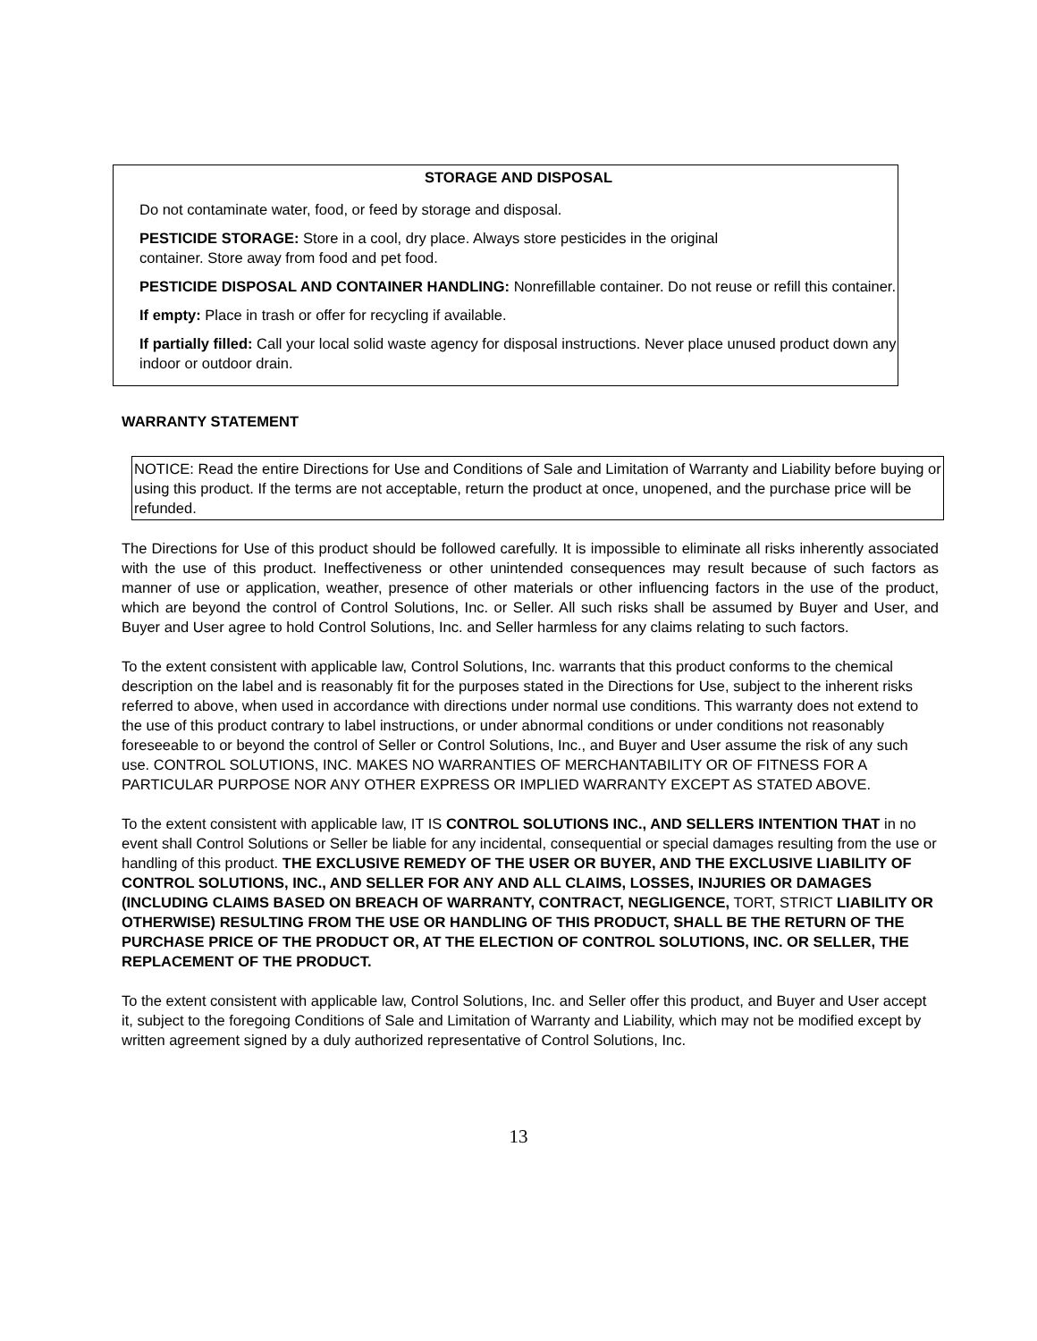STORAGE AND DISPOSAL
Do not contaminate water, food, or feed by storage and disposal.
PESTICIDE STORAGE: Store in a cool, dry place. Always store pesticides in the original
container. Store away from food and pet food.
PESTICIDE DISPOSAL AND CONTAINER HANDLING: Nonrefillable container. Do not reuse or refill this container.
If empty: Place in trash or offer for recycling if available.
If partially filled: Call your local solid waste agency for disposal instructions. Never place unused product down any indoor or outdoor drain.
WARRANTY STATEMENT
NOTICE: Read the entire Directions for Use and Conditions of Sale and Limitation of Warranty and Liability before buying or using this product. If the terms are not acceptable, return the product at once, unopened, and the purchase price will be refunded.
The Directions for Use of this product should be followed carefully. It is impossible to eliminate all risks inherently associated with the use of this product. Ineffectiveness or other unintended consequences may result because of such factors as manner of use or application, weather, presence of other materials or other influencing factors in the use of the product, which are beyond the control of Control Solutions, Inc. or Seller. All such risks shall be assumed by Buyer and User, and Buyer and User agree to hold Control Solutions, Inc. and Seller harmless for any claims relating to such factors.
To the extent consistent with applicable law, Control Solutions, Inc. warrants that this product conforms to the chemical description on the label and is reasonably fit for the purposes stated in the Directions for Use, subject to the inherent risks referred to above, when used in accordance with directions under normal use conditions. This warranty does not extend to the use of this product contrary to label instructions, or under abnormal conditions or under conditions not reasonably foreseeable to or beyond the control of Seller or Control Solutions, Inc., and Buyer and User assume the risk of any such use. CONTROL SOLUTIONS, INC. MAKES NO WARRANTIES OF MERCHANTABILITY OR OF FITNESS FOR A PARTICULAR PURPOSE NOR ANY OTHER EXPRESS OR IMPLIED WARRANTY EXCEPT AS STATED ABOVE.
To the extent consistent with applicable law, IT IS CONTROL SOLUTIONS INC., AND SELLERS INTENTION THAT in no event shall Control Solutions or Seller be liable for any incidental, consequential or special damages resulting from the use or handling of this product. THE EXCLUSIVE REMEDY OF THE USER OR BUYER, AND THE EXCLUSIVE LIABILITY OF CONTROL SOLUTIONS, INC., AND SELLER FOR ANY AND ALL CLAIMS, LOSSES, INJURIES OR DAMAGES (INCLUDING CLAIMS BASED ON BREACH OF WARRANTY, CONTRACT, NEGLIGENCE, TORT, STRICT LIABILITY OR OTHERWISE) RESULTING FROM THE USE OR HANDLING OF THIS PRODUCT, SHALL BE THE RETURN OF THE PURCHASE PRICE OF THE PRODUCT OR, AT THE ELECTION OF CONTROL SOLUTIONS, INC. OR SELLER, THE REPLACEMENT OF THE PRODUCT.
To the extent consistent with applicable law, Control Solutions, Inc. and Seller offer this product, and Buyer and User accept it, subject to the foregoing Conditions of Sale and Limitation of Warranty and Liability, which may not be modified except by written agreement signed by a duly authorized representative of Control Solutions, Inc.
13